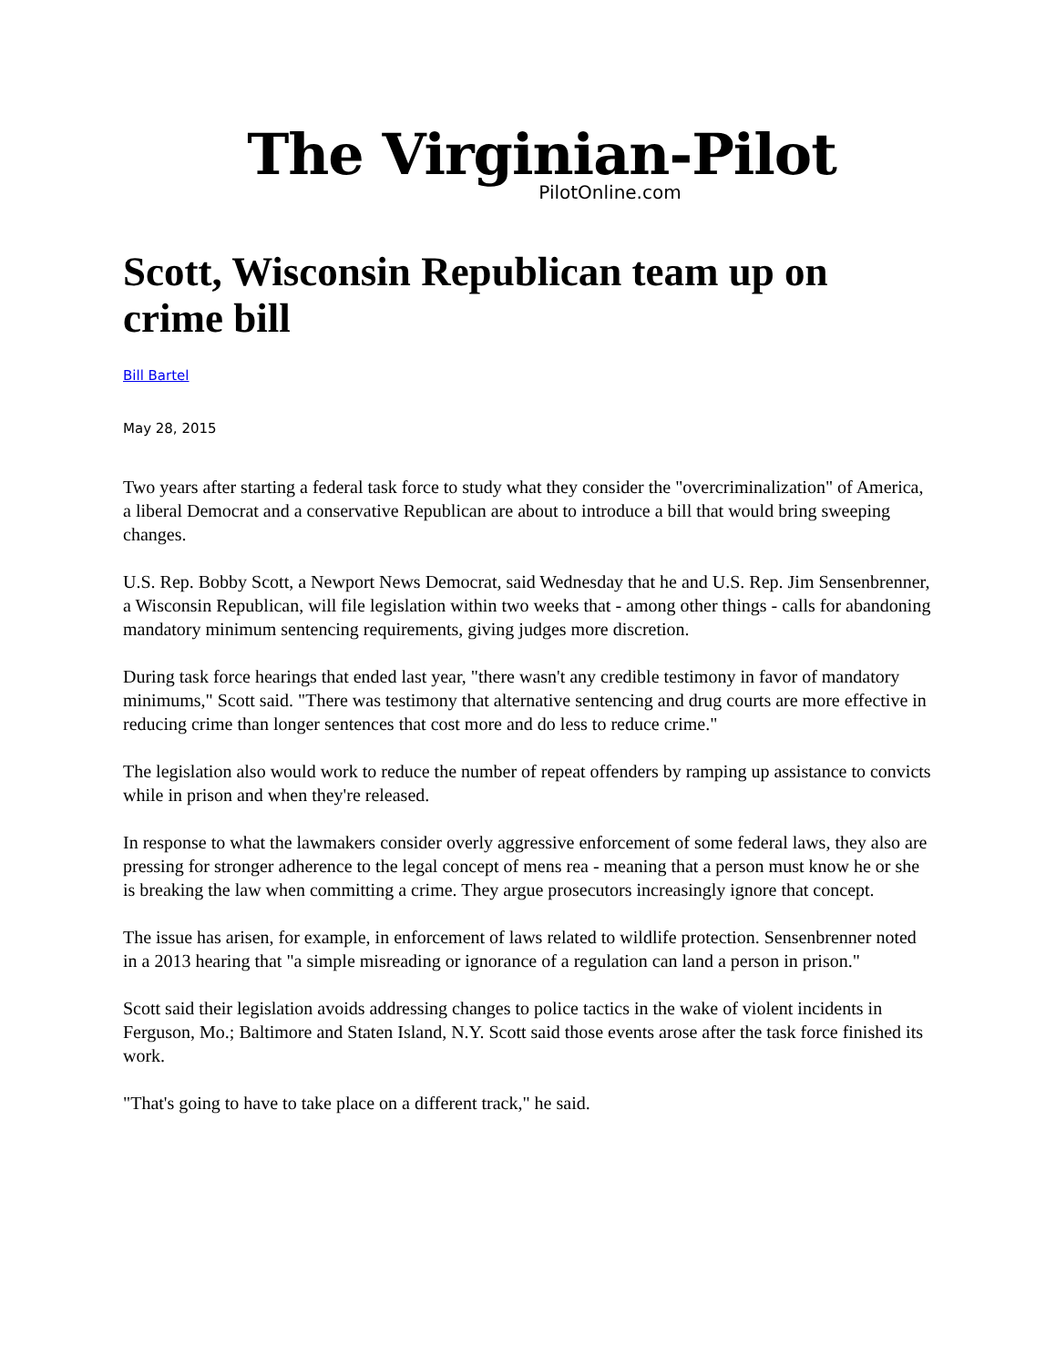The Virginian-Pilot
PilotOnline.com
Scott, Wisconsin Republican team up on crime bill
Bill Bartel
May 28, 2015
Two years after starting a federal task force to study what they consider the "overcriminalization" of America, a liberal Democrat and a conservative Republican are about to introduce a bill that would bring sweeping changes.
U.S. Rep. Bobby Scott, a Newport News Democrat, said Wednesday that he and U.S. Rep. Jim Sensenbrenner, a Wisconsin Republican, will file legislation within two weeks that - among other things - calls for abandoning mandatory minimum sentencing requirements, giving judges more discretion.
During task force hearings that ended last year, "there wasn't any credible testimony in favor of mandatory minimums," Scott said. "There was testimony that alternative sentencing and drug courts are more effective in reducing crime than longer sentences that cost more and do less to reduce crime."
The legislation also would work to reduce the number of repeat offenders by ramping up assistance to convicts while in prison and when they're released.
In response to what the lawmakers consider overly aggressive enforcement of some federal laws, they also are pressing for stronger adherence to the legal concept of mens rea - meaning that a person must know he or she is breaking the law when committing a crime. They argue prosecutors increasingly ignore that concept.
The issue has arisen, for example, in enforcement of laws related to wildlife protection. Sensenbrenner noted in a 2013 hearing that "a simple misreading or ignorance of a regulation can land a person in prison."
Scott said their legislation avoids addressing changes to police tactics in the wake of violent incidents in Ferguson, Mo.; Baltimore and Staten Island, N.Y. Scott said those events arose after the task force finished its work.
"That's going to have to take place on a different track," he said.